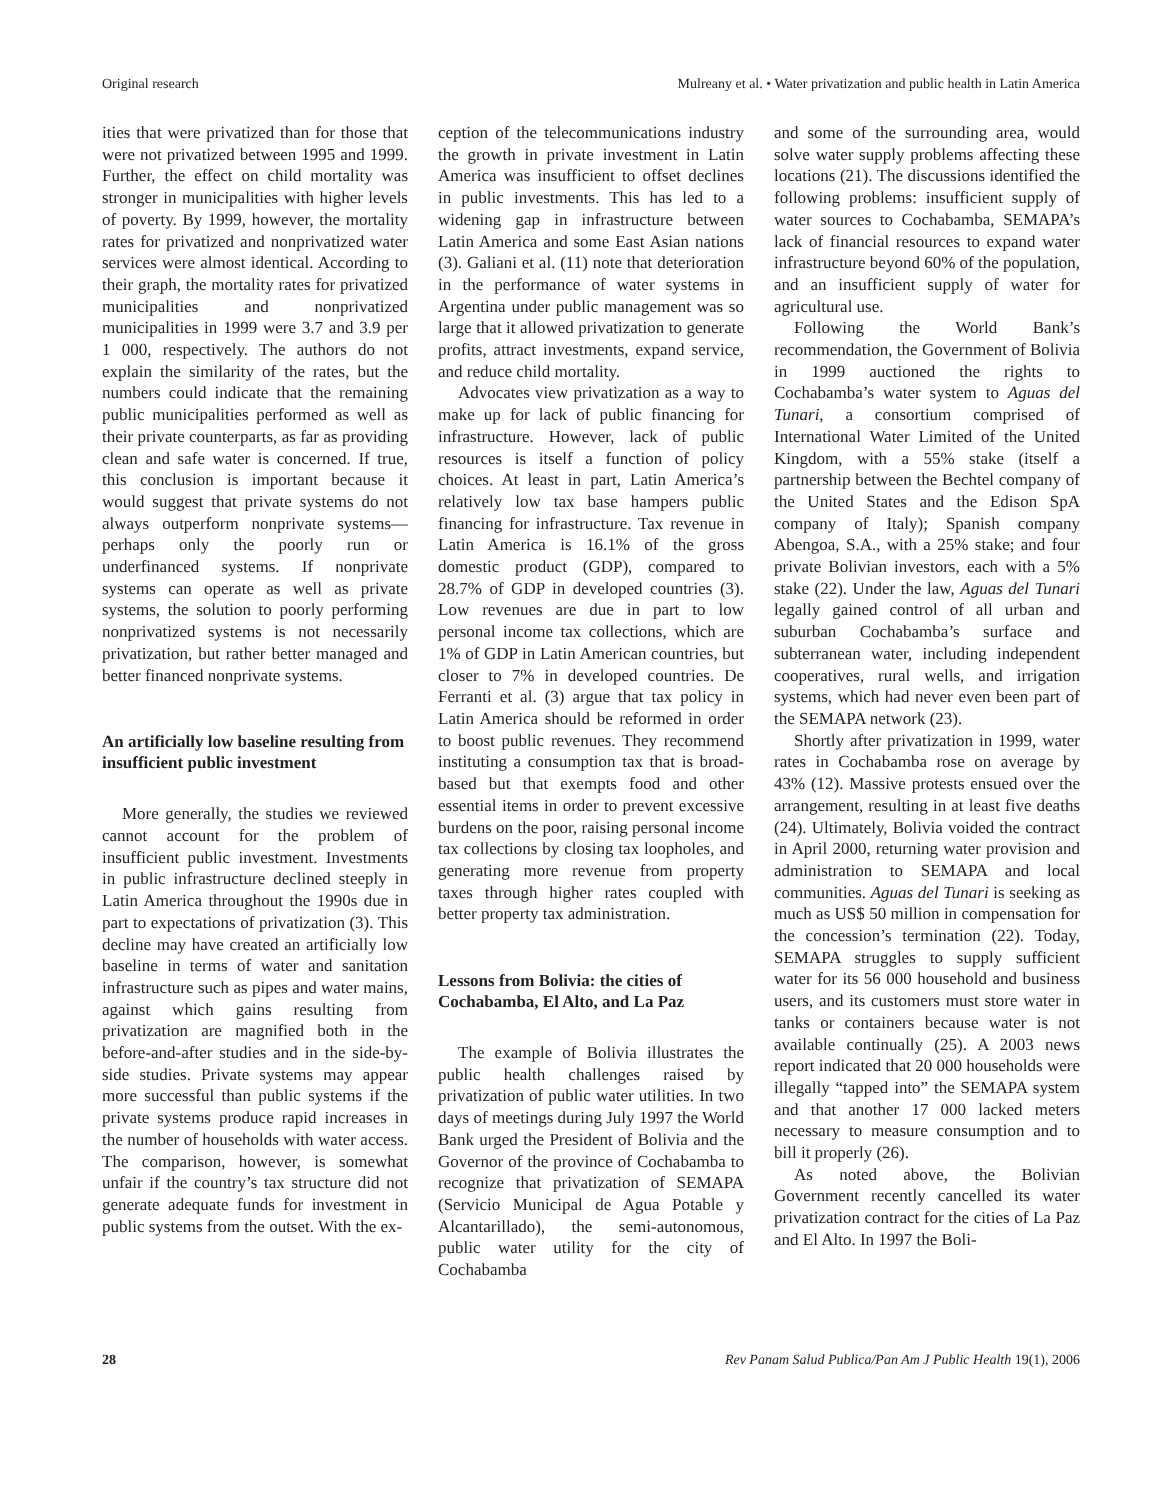Original research Mulreany et al. • Water privatization and public health in Latin America
ities that were privatized than for those that were not privatized between 1995 and 1999. Further, the effect on child mortality was stronger in municipalities with higher levels of poverty. By 1999, however, the mortality rates for privatized and nonprivatized water services were almost identical. According to their graph, the mortality rates for privatized municipalities and nonprivatized municipalities in 1999 were 3.7 and 3.9 per 1 000, respectively. The authors do not explain the similarity of the rates, but the numbers could indicate that the remaining public municipalities performed as well as their private counterparts, as far as providing clean and safe water is concerned. If true, this conclusion is important because it would suggest that private systems do not always outperform nonprivate systems—perhaps only the poorly run or underfinanced systems. If nonprivate systems can operate as well as private systems, the solution to poorly performing nonprivatized systems is not necessarily privatization, but rather better managed and better financed nonprivate systems.
An artificially low baseline resulting from insufficient public investment
More generally, the studies we reviewed cannot account for the problem of insufficient public investment. Investments in public infrastructure declined steeply in Latin America throughout the 1990s due in part to expectations of privatization (3). This decline may have created an artificially low baseline in terms of water and sanitation infrastructure such as pipes and water mains, against which gains resulting from privatization are magnified both in the before-and-after studies and in the side-by-side studies. Private systems may appear more successful than public systems if the private systems produce rapid increases in the number of households with water access. The comparison, however, is somewhat unfair if the country’s tax structure did not generate adequate funds for investment in public systems from the outset. With the ex-
ception of the telecommunications industry the growth in private investment in Latin America was insufficient to offset declines in public investments. This has led to a widening gap in infrastructure between Latin America and some East Asian nations (3). Galiani et al. (11) note that deterioration in the performance of water systems in Argentina under public management was so large that it allowed privatization to generate profits, attract investments, expand service, and reduce child mortality.
Advocates view privatization as a way to make up for lack of public financing for infrastructure. However, lack of public resources is itself a function of policy choices. At least in part, Latin America’s relatively low tax base hampers public financing for infrastructure. Tax revenue in Latin America is 16.1% of the gross domestic product (GDP), compared to 28.7% of GDP in developed countries (3). Low revenues are due in part to low personal income tax collections, which are 1% of GDP in Latin American countries, but closer to 7% in developed countries. De Ferranti et al. (3) argue that tax policy in Latin America should be reformed in order to boost public revenues. They recommend instituting a consumption tax that is broad-based but that exempts food and other essential items in order to prevent excessive burdens on the poor, raising personal income tax collections by closing tax loopholes, and generating more revenue from property taxes through higher rates coupled with better property tax administration.
Lessons from Bolivia: the cities of Cochabamba, El Alto, and La Paz
The example of Bolivia illustrates the public health challenges raised by privatization of public water utilities. In two days of meetings during July 1997 the World Bank urged the President of Bolivia and the Governor of the province of Cochabamba to recognize that privatization of SEMAPA (Servicio Municipal de Agua Potable y Alcantarillado), the semi-autonomous, public water utility for the city of Cochabamba
and some of the surrounding area, would solve water supply problems affecting these locations (21). The discussions identified the following problems: insufficient supply of water sources to Cochabamba, SEMAPA’s lack of financial resources to expand water infrastructure beyond 60% of the population, and an insufficient supply of water for agricultural use.
Following the World Bank’s recommendation, the Government of Bolivia in 1999 auctioned the rights to Cochabamba’s water system to Aguas del Tunari, a consortium comprised of International Water Limited of the United Kingdom, with a 55% stake (itself a partnership between the Bechtel company of the United States and the Edison SpA company of Italy); Spanish company Abengoa, S.A., with a 25% stake; and four private Bolivian investors, each with a 5% stake (22). Under the law, Aguas del Tunari legally gained control of all urban and suburban Cochabamba’s surface and subterranean water, including independent cooperatives, rural wells, and irrigation systems, which had never even been part of the SEMAPA network (23).
Shortly after privatization in 1999, water rates in Cochabamba rose on average by 43% (12). Massive protests ensued over the arrangement, resulting in at least five deaths (24). Ultimately, Bolivia voided the contract in April 2000, returning water provision and administration to SEMAPA and local communities. Aguas del Tunari is seeking as much as US$ 50 million in compensation for the concession’s termination (22). Today, SEMAPA struggles to supply sufficient water for its 56 000 household and business users, and its customers must store water in tanks or containers because water is not available continually (25). A 2003 news report indicated that 20 000 households were illegally “tapped into” the SEMAPA system and that another 17 000 lacked meters necessary to measure consumption and to bill it properly (26).
As noted above, the Bolivian Government recently cancelled its water privatization contract for the cities of La Paz and El Alto. In 1997 the Boli-
28 Rev Panam Salud Publica/Pan Am J Public Health 19(1), 2006